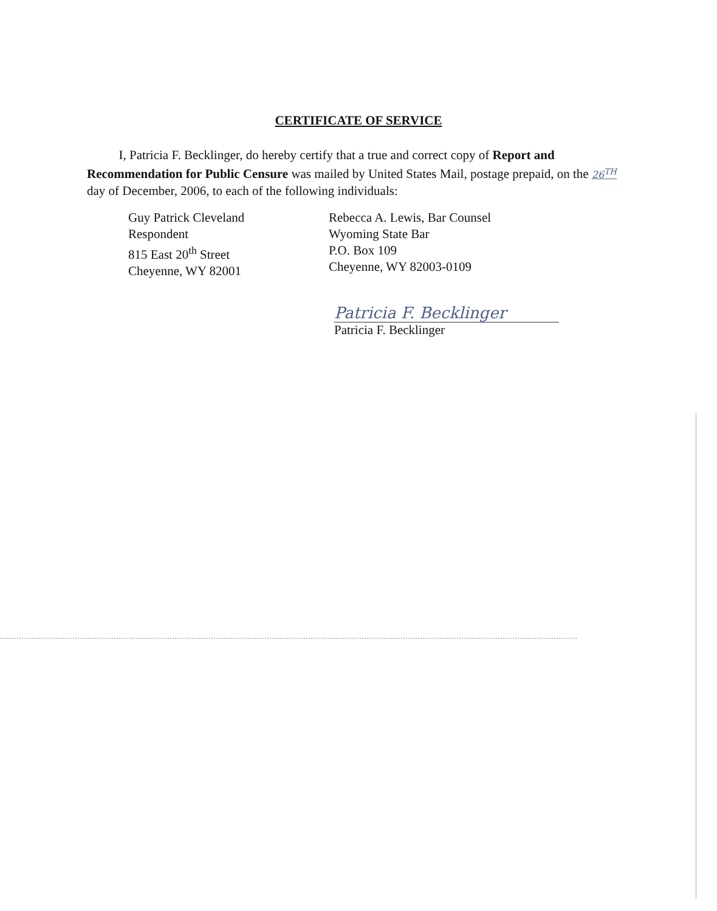CERTIFICATE OF SERVICE
I, Patricia F. Becklinger, do hereby certify that a true and correct copy of Report and Recommendation for Public Censure was mailed by United States Mail, postage prepaid, on the 26<sup>TH</sup> day of December, 2006, to each of the following individuals:
Guy Patrick Cleveland
Respondent
815 East 20<sup>th</sup> Street
Cheyenne, WY 82001
Rebecca A. Lewis, Bar Counsel
Wyoming State Bar
P.O. Box 109
Cheyenne, WY 82003-0109
Patricia F. Becklinger
Patricia F. Becklinger